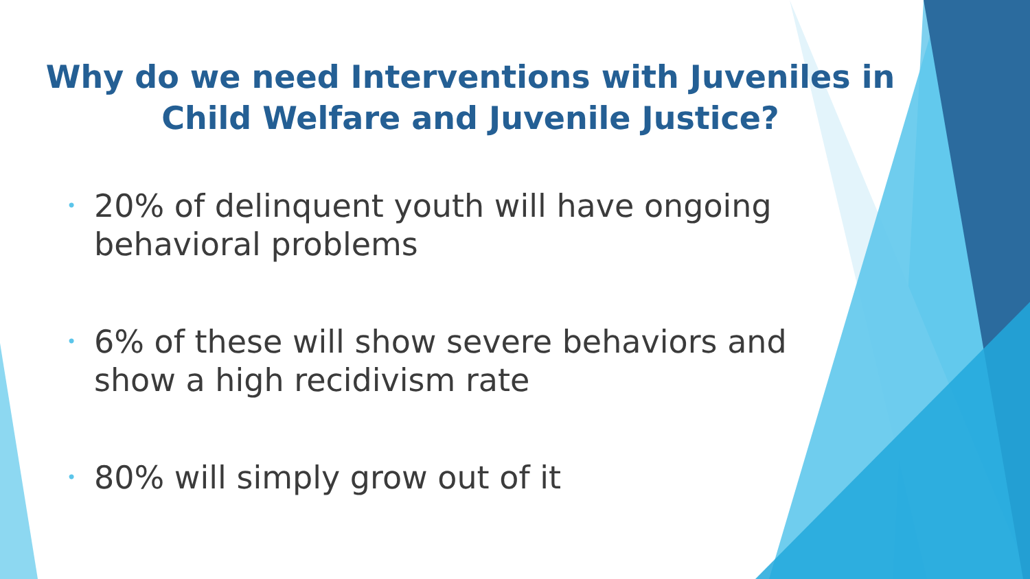Why do we need Interventions with Juveniles in Child Welfare and Juvenile Justice?
• 20% of delinquent youth will have ongoing behavioral problems
• 6% of these will show severe behaviors and show a high recidivism rate
• 80% will simply grow out of it